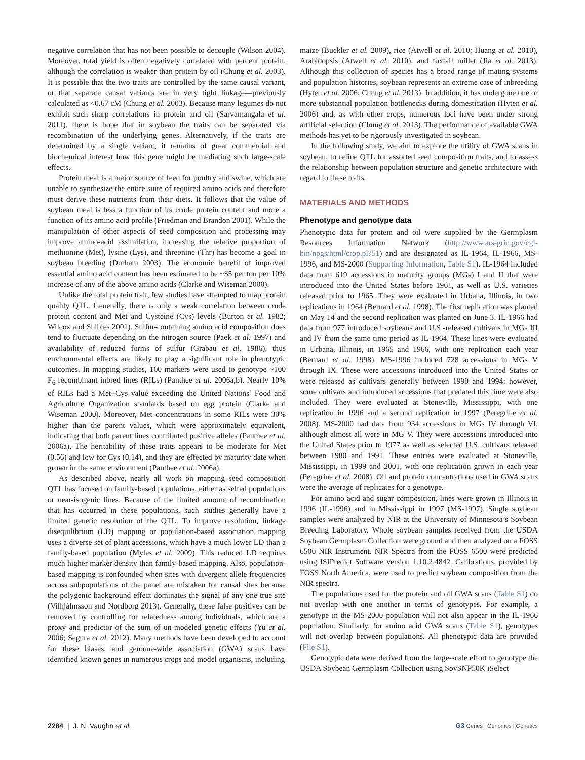negative correlation that has not been possible to decouple (Wilson 2004). Moreover, total yield is often negatively correlated with percent protein, although the correlation is weaker than protein by oil (Chung et al. 2003). It is possible that the two traits are controlled by the same causal variant, or that separate causal variants are in very tight linkage—previously calculated as <0.67 cM (Chung et al. 2003). Because many legumes do not exhibit such sharp correlations in protein and oil (Sarvamangala et al. 2011), there is hope that in soybean the traits can be separated via recombination of the underlying genes. Alternatively, if the traits are determined by a single variant, it remains of great commercial and biochemical interest how this gene might be mediating such large-scale effects.
Protein meal is a major source of feed for poultry and swine, which are unable to synthesize the entire suite of required amino acids and therefore must derive these nutrients from their diets. It follows that the value of soybean meal is less a function of its crude protein content and more a function of its amino acid profile (Friedman and Brandon 2001). While the manipulation of other aspects of seed composition and processing may improve amino-acid assimilation, increasing the relative proportion of methionine (Met), lysine (Lys), and threonine (Thr) has become a goal in soybean breeding (Durham 2003). The economic benefit of improved essential amino acid content has been estimated to be ~$5 per ton per 10% increase of any of the above amino acids (Clarke and Wiseman 2000).
Unlike the total protein trait, few studies have attempted to map protein quality QTL. Generally, there is only a weak correlation between crude protein content and Met and Cysteine (Cys) levels (Burton et al. 1982; Wilcox and Shibles 2001). Sulfur-containing amino acid composition does tend to fluctuate depending on the nitrogen source (Paek et al. 1997) and availability of reduced forms of sulfur (Grabau et al. 1986), thus environmental effects are likely to play a significant role in phenotypic outcomes. In mapping studies, 100 markers were used to genotype ~100 F<sub>6</sub> recombinant inbred lines (RILs) (Panthee et al. 2006a,b). Nearly 10% of RILs had a Met+Cys value exceeding the United Nations’ Food and Agriculture Organization standards based on egg protein (Clarke and Wiseman 2000). Moreover, Met concentrations in some RILs were 30% higher than the parent values, which were approximately equivalent, indicating that both parent lines contributed positive alleles (Panthee et al. 2006a). The heritability of these traits appears to be moderate for Met (0.56) and low for Cys (0.14), and they are effected by maturity date when grown in the same environment (Panthee et al. 2006a).
As described above, nearly all work on mapping seed composition QTL has focused on family-based populations, either as selfed populations or near-isogenic lines. Because of the limited amount of recombination that has occurred in these populations, such studies generally have a limited genetic resolution of the QTL. To improve resolution, linkage disequilibrium (LD) mapping or population-based association mapping uses a diverse set of plant accessions, which have a much lower LD than a family-based population (Myles et al. 2009). This reduced LD requires much higher marker density than family-based mapping. Also, population-based mapping is confounded when sites with divergent allele frequencies across subpopulations of the panel are mistaken for causal sites because the polygenic background effect dominates the signal of any one true site (Vilhjálmsson and Nordborg 2013). Generally, these false positives can be removed by controlling for relatedness among individuals, which are a proxy and predictor of the sum of un-modeled genetic effects (Yu et al. 2006; Segura et al. 2012). Many methods have been developed to account for these biases, and genome-wide association (GWA) scans have identified known genes in numerous crops and model organisms, including
maize (Buckler et al. 2009), rice (Atwell et al. 2010; Huang et al. 2010), Arabidopsis (Atwell et al. 2010), and foxtail millet (Jia et al. 2013). Although this collection of species has a broad range of mating systems and population histories, soybean represents an extreme case of inbreeding (Hyten et al. 2006; Chung et al. 2013). In addition, it has undergone one or more substantial population bottlenecks during domestication (Hyten et al. 2006) and, as with other crops, numerous loci have been under strong artificial selection (Chung et al. 2013). The performance of available GWA methods has yet to be rigorously investigated in soybean.
In the following study, we aim to explore the utility of GWA scans in soybean, to refine QTL for assorted seed composition traits, and to assess the relationship between population structure and genetic architecture with regard to these traits.
MATERIALS AND METHODS
Phenotype and genotype data
Phenotypic data for protein and oil were supplied by the Germplasm Resources Information Network (http://www.ars-grin.gov/cgi-bin/npgs/html/crop.pl?51) and are designated as IL-1964, IL-1966, MS-1996, and MS-2000 (Supporting Information, Table S1). IL-1964 included data from 619 accessions in maturity groups (MGs) I and II that were introduced into the United States before 1961, as well as U.S. varieties released prior to 1965. They were evaluated in Urbana, Illinois, in two replications in 1964 (Bernard et al. 1998). The first replication was planted on May 14 and the second replication was planted on June 3. IL-1966 had data from 977 introduced soybeans and U.S.-released cultivars in MGs III and IV from the same time period as IL-1964. These lines were evaluated in Urbana, Illinois, in 1965 and 1966, with one replication each year (Bernard et al. 1998). MS-1996 included 728 accessions in MGs V through IX. These were accessions introduced into the United States or were released as cultivars generally between 1990 and 1994; however, some cultivars and introduced accessions that predated this time were also included. They were evaluated at Stoneville, Mississippi, with one replication in 1996 and a second replication in 1997 (Peregrine et al. 2008). MS-2000 had data from 934 accessions in MGs IV through VI, although almost all were in MG V. They were accessions introduced into the United States prior to 1977 as well as selected U.S. cultivars released between 1980 and 1991. These entries were evaluated at Stoneville, Mississippi, in 1999 and 2001, with one replication grown in each year (Peregrine et al. 2008). Oil and protein concentrations used in GWA scans were the average of replicates for a genotype.
For amino acid and sugar composition, lines were grown in Illinois in 1996 (IL-1996) and in Mississippi in 1997 (MS-1997). Single soybean samples were analyzed by NIR at the University of Minnesota’s Soybean Breeding Laboratory. Whole soybean samples received from the USDA Soybean Germplasm Collection were ground and then analyzed on a FOSS 6500 NIR Instrument. NIR Spectra from the FOSS 6500 were predicted using ISIPredict Software version 1.10.2.4842. Calibrations, provided by FOSS North America, were used to predict soybean composition from the NIR spectra.
The populations used for the protein and oil GWA scans (Table S1) do not overlap with one another in terms of genotypes. For example, a genotype in the MS-2000 population will not also appear in the IL-1966 population. Similarly, for amino acid GWA scans (Table S1), genotypes will not overlap between populations. All phenotypic data are provided (File S1).
Genotypic data were derived from the large-scale effort to genotype the USDA Soybean Germplasm Collection using SoySNP50K iSelect
2284 | J. N. Vaughn et al. G3·Genes | Genomes | Genetics